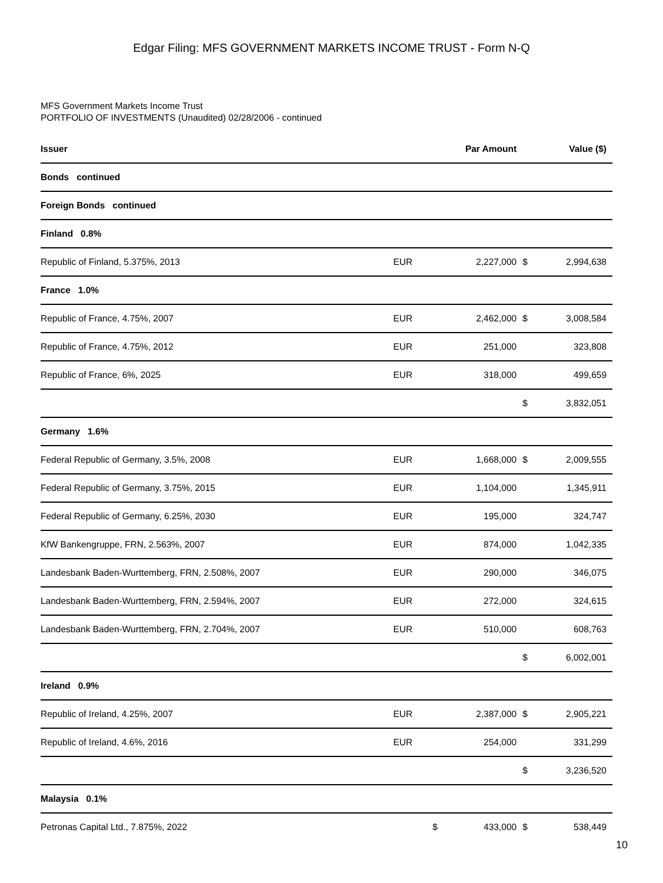Edgar Filing: MFS GOVERNMENT MARKETS INCOME TRUST - Form N-Q
MFS Government Markets Income Trust
PORTFOLIO OF INVESTMENTS (Unaudited) 02/28/2006 - continued
| Issuer | | Par Amount | | | Value ($) |
| --- | --- | --- | --- | --- | --- |
| Bonds continued | | | | | |
| Foreign Bonds continued | | | | | |
| Finland 0.8% | | | | | |
| Republic of Finland, 5.375%, 2013 | EUR | | 2,227,000 | $ | 2,994,638 |
| France 1.0% | | | | | |
| Republic of France, 4.75%, 2007 | EUR | | 2,462,000 | $ | 3,008,584 |
| Republic of France, 4.75%, 2012 | EUR | | 251,000 | | 323,808 |
| Republic of France, 6%, 2025 | EUR | | 318,000 | | 499,659 |
| | | | | $ | 3,832,051 |
| Germany 1.6% | | | | | |
| Federal Republic of Germany, 3.5%, 2008 | EUR | | 1,668,000 | $ | 2,009,555 |
| Federal Republic of Germany, 3.75%, 2015 | EUR | | 1,104,000 | | 1,345,911 |
| Federal Republic of Germany, 6.25%, 2030 | EUR | | 195,000 | | 324,747 |
| KfW Bankengruppe, FRN, 2.563%, 2007 | EUR | | 874,000 | | 1,042,335 |
| Landesbank Baden-Wurttemberg, FRN, 2.508%, 2007 | EUR | | 290,000 | | 346,075 |
| Landesbank Baden-Wurttemberg, FRN, 2.594%, 2007 | EUR | | 272,000 | | 324,615 |
| Landesbank Baden-Wurttemberg, FRN, 2.704%, 2007 | EUR | | 510,000 | | 608,763 |
| | | | | $ | 6,002,001 |
| Ireland 0.9% | | | | | |
| Republic of Ireland, 4.25%, 2007 | EUR | | 2,387,000 | $ | 2,905,221 |
| Republic of Ireland, 4.6%, 2016 | EUR | | 254,000 | | 331,299 |
| | | | | $ | 3,236,520 |
| Malaysia 0.1% | | | | | |
| Petronas Capital Ltd., 7.875%, 2022 | | $ | 433,000 | $ | 538,449 |
10